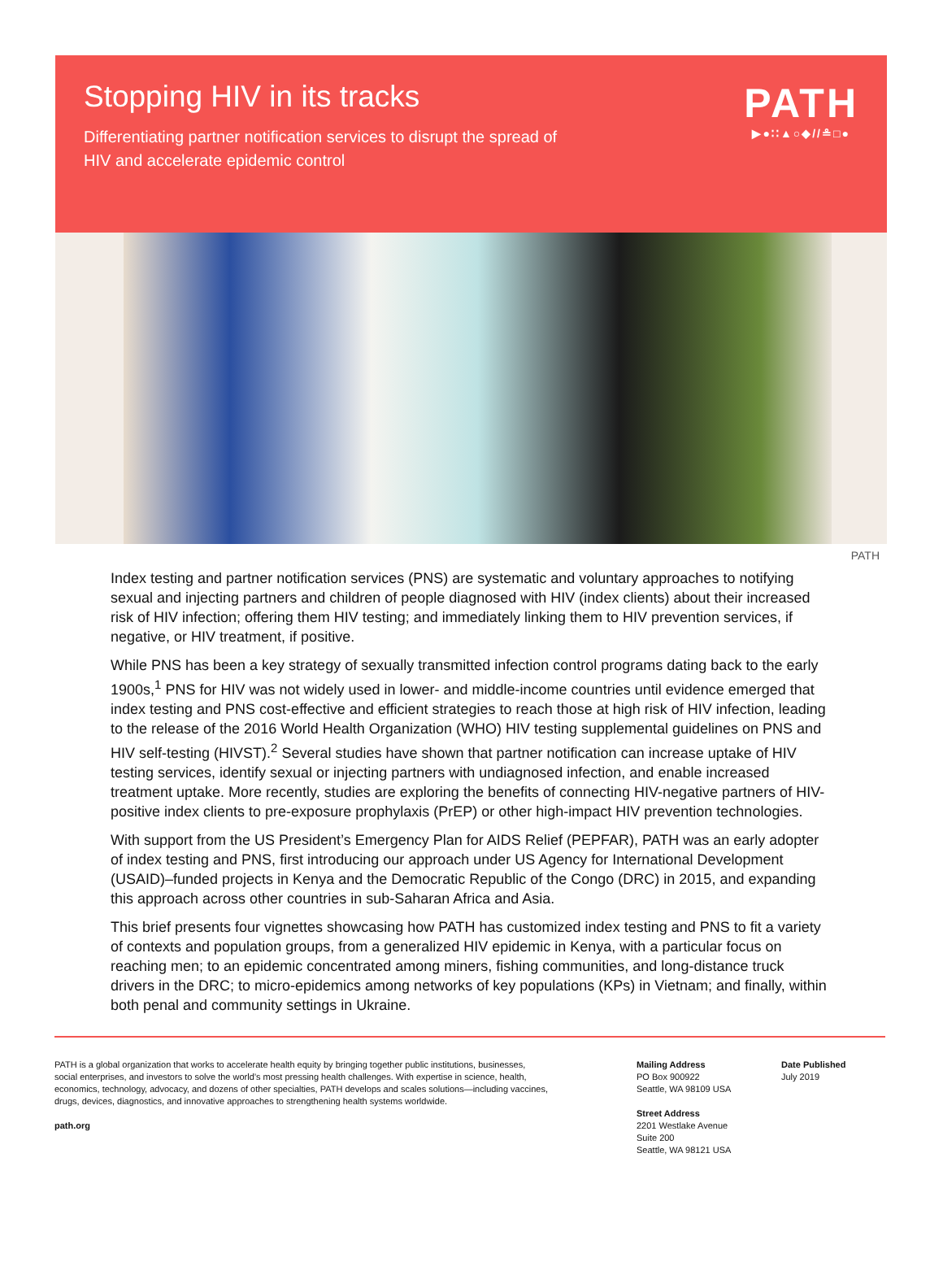Stopping HIV in its tracks
Differentiating partner notification services to disrupt the spread of HIV and accelerate epidemic control
PATH
▶●∷▲○◆//≗□●
PATH
Index testing and partner notification services (PNS) are systematic and voluntary approaches to notifying sexual and injecting partners and children of people diagnosed with HIV (index clients) about their increased risk of HIV infection; offering them HIV testing; and immediately linking them to HIV prevention services, if negative, or HIV treatment, if positive.
While PNS has been a key strategy of sexually transmitted infection control programs dating back to the early 1900s,<sup>1</sup> PNS for HIV was not widely used in lower- and middle-income countries until evidence emerged that index testing and PNS cost-effective and efficient strategies to reach those at high risk of HIV infection, leading to the release of the 2016 World Health Organization (WHO) HIV testing supplemental guidelines on PNS and HIV self-testing (HIVST).<sup>2</sup> Several studies have shown that partner notification can increase uptake of HIV testing services, identify sexual or injecting partners with undiagnosed infection, and enable increased treatment uptake. More recently, studies are exploring the benefits of connecting HIV-negative partners of HIV-positive index clients to pre-exposure prophylaxis (PrEP) or other high-impact HIV prevention technologies.
With support from the US President’s Emergency Plan for AIDS Relief (PEPFAR), PATH was an early adopter of index testing and PNS, first introducing our approach under US Agency for International Development (USAID)–funded projects in Kenya and the Democratic Republic of the Congo (DRC) in 2015, and expanding this approach across other countries in sub-Saharan Africa and Asia.
This brief presents four vignettes showcasing how PATH has customized index testing and PNS to fit a variety of contexts and population groups, from a generalized HIV epidemic in Kenya, with a particular focus on reaching men; to an epidemic concentrated among miners, fishing communities, and long-distance truck drivers in the DRC; to micro-epidemics among networks of key populations (KPs) in Vietnam; and finally, within both penal and community settings in Ukraine.
PATH is a global organization that works to accelerate health equity by bringing together public institutions, businesses, social enterprises, and investors to solve the world’s most pressing health challenges. With expertise in science, health, economics, technology, advocacy, and dozens of other specialties, PATH develops and scales solutions—including vaccines, drugs, devices, diagnostics, and innovative approaches to strengthening health systems worldwide.
path.org
Mailing Address
PO Box 900922
Seattle, WA 98109 USA
Street Address
2201 Westlake Avenue
Suite 200
Seattle, WA 98121 USA
Date Published
July 2019